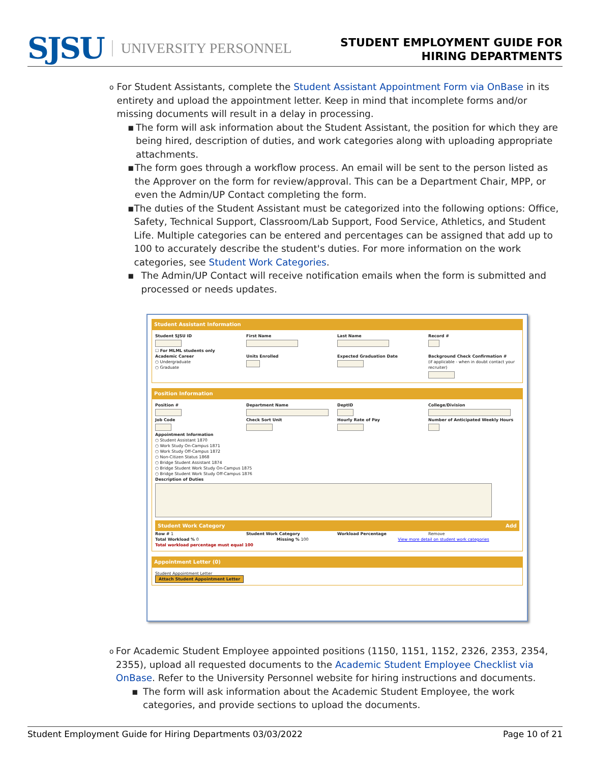SJSU UNIVERSITY PERSONNEL
STUDENT EMPLOYMENT GUIDE FOR
HIRING DEPARTMENTS
o For Student Assistants, complete the Student Assistant Appointment Form via OnBase in its entirety and upload the appointment letter. Keep in mind that incomplete forms and/or missing documents will result in a delay in processing.
▪ The form will ask information about the Student Assistant, the position for which they are being hired, description of duties, and work categories along with uploading appropriate attachments.
▪ The form goes through a workflow process. An email will be sent to the person listed as the Approver on the form for review/approval. This can be a Department Chair, MPP, or even the Admin/UP Contact completing the form.
▪ The duties of the Student Assistant must be categorized into the following options: Office, Safety, Technical Support, Classroom/Lab Support, Food Service, Athletics, and Student Life. Multiple categories can be entered and percentages can be assigned that add up to 100 to accurately describe the student's duties. For more information on the work categories, see Student Work Categories.
▪ The Admin/UP Contact will receive notification emails when the form is submitted and processed or needs updates.
Student Assistant Information
Student SJSU ID First Name Last Name Record #
☐ For MLML students only
Academic Career
○ Undergraduate
○ Graduate
Units Enrolled Expected Graduation Date Background Check Confirmation #
(if applicable - when in doubt contact your recruiter)
Position Information
Position # Department Name DeptID College/Division
Job Code Check Sort Unit Hourly Rate of Pay Number of Anticipated Weekly Hours
Appointment Information
○ Student Assistant 1870
○ Work Study On-Campus 1871
○ Work Study Off-Campus 1872
○ Non-Citizen Status 1868
○ Bridge Student Assistant 1874
○ Bridge Student Work Study On-Campus 1875
○ Bridge Student Work Study Off-Campus 1876
Description of Duties
Student Work Category Add
Row # 1 Student Work Category Workload Percentage Remove
Total Workload % 0 Missing % 100 View more detail on student work categories
Total workload percentage must equal 100
Appointment Letter (0)
Student Appointment Letter
Attach Student Appointment Letter
o For Academic Student Employee appointed positions (1150, 1151, 1152, 2326, 2353, 2354, 2355), upload all requested documents to the Academic Student Employee Checklist via OnBase. Refer to the University Personnel website for hiring instructions and documents.
▪ The form will ask information about the Academic Student Employee, the work categories, and provide sections to upload the documents.
Student Employment Guide for Hiring Departments 03/03/2022 Page 10 of 21